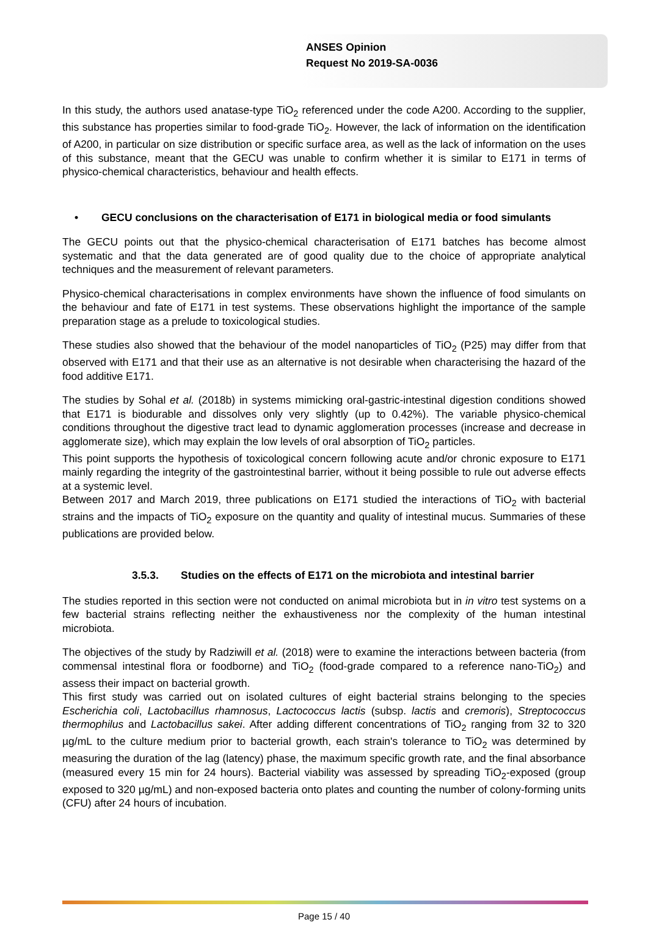ANSES Opinion
Request No 2019-SA-0036
In this study, the authors used anatase-type TiO<sub>2</sub> referenced under the code A200. According to the supplier, this substance has properties similar to food-grade TiO<sub>2</sub>. However, the lack of information on the identification of A200, in particular on size distribution or specific surface area, as well as the lack of information on the uses of this substance, meant that the GECU was unable to confirm whether it is similar to E171 in terms of physico-chemical characteristics, behaviour and health effects.
• GECU conclusions on the characterisation of E171 in biological media or food simulants
The GECU points out that the physico-chemical characterisation of E171 batches has become almost systematic and that the data generated are of good quality due to the choice of appropriate analytical techniques and the measurement of relevant parameters.
Physico-chemical characterisations in complex environments have shown the influence of food simulants on the behaviour and fate of E171 in test systems. These observations highlight the importance of the sample preparation stage as a prelude to toxicological studies.
These studies also showed that the behaviour of the model nanoparticles of TiO<sub>2</sub> (P25) may differ from that observed with E171 and that their use as an alternative is not desirable when characterising the hazard of the food additive E171.
The studies by Sohal et al. (2018b) in systems mimicking oral-gastric-intestinal digestion conditions showed that E171 is biodurable and dissolves only very slightly (up to 0.42%). The variable physico-chemical conditions throughout the digestive tract lead to dynamic agglomeration processes (increase and decrease in agglomerate size), which may explain the low levels of oral absorption of TiO<sub>2</sub> particles.
This point supports the hypothesis of toxicological concern following acute and/or chronic exposure to E171 mainly regarding the integrity of the gastrointestinal barrier, without it being possible to rule out adverse effects at a systemic level.
Between 2017 and March 2019, three publications on E171 studied the interactions of TiO<sub>2</sub> with bacterial strains and the impacts of TiO<sub>2</sub> exposure on the quantity and quality of intestinal mucus. Summaries of these publications are provided below.
3.5.3. Studies on the effects of E171 on the microbiota and intestinal barrier
The studies reported in this section were not conducted on animal microbiota but in in vitro test systems on a few bacterial strains reflecting neither the exhaustiveness nor the complexity of the human intestinal microbiota.
The objectives of the study by Radziwill et al. (2018) were to examine the interactions between bacteria (from commensal intestinal flora or foodborne) and TiO<sub>2</sub> (food-grade compared to a reference nano-TiO<sub>2</sub>) and assess their impact on bacterial growth.
This first study was carried out on isolated cultures of eight bacterial strains belonging to the species Escherichia coli, Lactobacillus rhamnosus, Lactococcus lactis (subsp. lactis and cremoris), Streptococcus thermophilus and Lactobacillus sakei. After adding different concentrations of TiO<sub>2</sub> ranging from 32 to 320 µg/mL to the culture medium prior to bacterial growth, each strain's tolerance to TiO<sub>2</sub> was determined by measuring the duration of the lag (latency) phase, the maximum specific growth rate, and the final absorbance (measured every 15 min for 24 hours). Bacterial viability was assessed by spreading TiO<sub>2</sub>-exposed (group exposed to 320 µg/mL) and non-exposed bacteria onto plates and counting the number of colony-forming units (CFU) after 24 hours of incubation.
Page 15 / 40